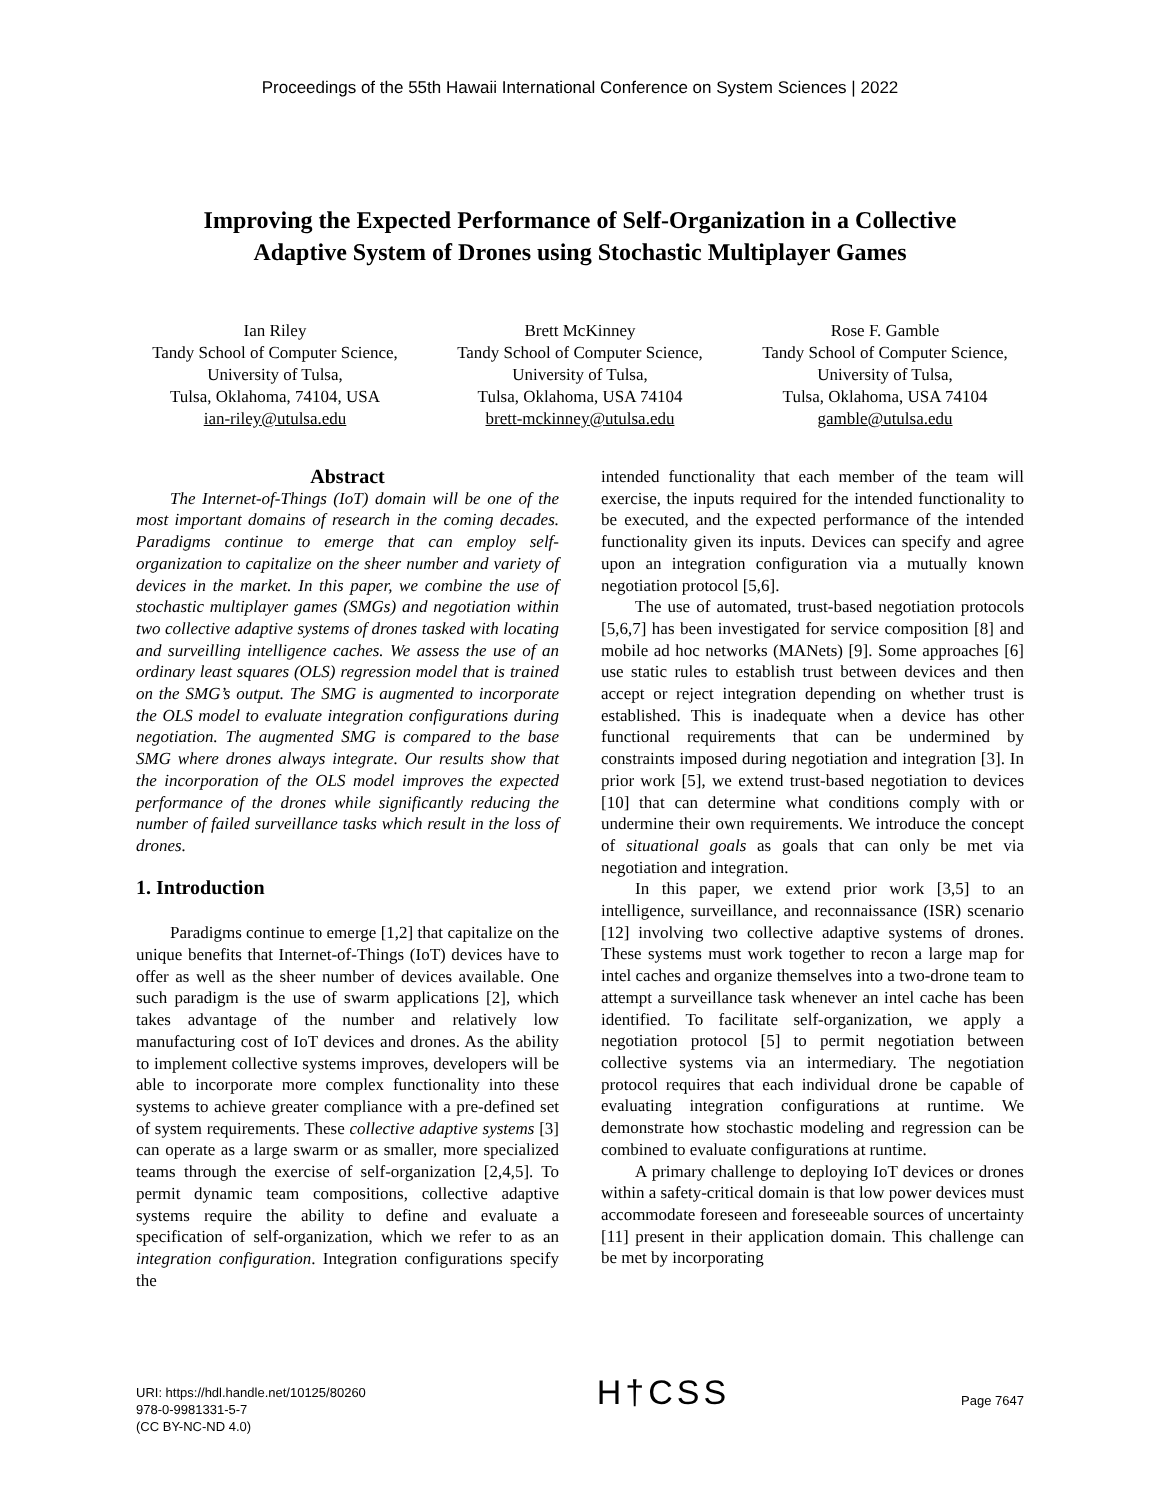Proceedings of the 55th Hawaii International Conference on System Sciences | 2022
Improving the Expected Performance of Self-Organization in a Collective
Adaptive System of Drones using Stochastic Multiplayer Games
Ian Riley
Tandy School of Computer Science,
University of Tulsa,
Tulsa, Oklahoma, 74104, USA
ian-riley@utulsa.edu
Brett McKinney
Tandy School of Computer Science,
University of Tulsa,
Tulsa, Oklahoma, USA 74104
brett-mckinney@utulsa.edu
Rose F. Gamble
Tandy School of Computer Science,
University of Tulsa,
Tulsa, Oklahoma, USA 74104
gamble@utulsa.edu
Abstract
The Internet-of-Things (IoT) domain will be one of the most important domains of research in the coming decades. Paradigms continue to emerge that can employ self-organization to capitalize on the sheer number and variety of devices in the market. In this paper, we combine the use of stochastic multiplayer games (SMGs) and negotiation within two collective adaptive systems of drones tasked with locating and surveilling intelligence caches. We assess the use of an ordinary least squares (OLS) regression model that is trained on the SMG’s output. The SMG is augmented to incorporate the OLS model to evaluate integration configurations during negotiation. The augmented SMG is compared to the base SMG where drones always integrate. Our results show that the incorporation of the OLS model improves the expected performance of the drones while significantly reducing the number of failed surveillance tasks which result in the loss of drones.
1. Introduction
Paradigms continue to emerge [1,2] that capitalize on the unique benefits that Internet-of-Things (IoT) devices have to offer as well as the sheer number of devices available. One such paradigm is the use of swarm applications [2], which takes advantage of the number and relatively low manufacturing cost of IoT devices and drones. As the ability to implement collective systems improves, developers will be able to incorporate more complex functionality into these systems to achieve greater compliance with a pre-defined set of system requirements. These collective adaptive systems [3] can operate as a large swarm or as smaller, more specialized teams through the exercise of self-organization [2,4,5]. To permit dynamic team compositions, collective adaptive systems require the ability to define and evaluate a specification of self-organization, which we refer to as an integration configuration. Integration configurations specify the
intended functionality that each member of the team will exercise, the inputs required for the intended functionality to be executed, and the expected performance of the intended functionality given its inputs. Devices can specify and agree upon an integration configuration via a mutually known negotiation protocol [5,6].
The use of automated, trust-based negotiation protocols [5,6,7] has been investigated for service composition [8] and mobile ad hoc networks (MANets) [9]. Some approaches [6] use static rules to establish trust between devices and then accept or reject integration depending on whether trust is established. This is inadequate when a device has other functional requirements that can be undermined by constraints imposed during negotiation and integration [3]. In prior work [5], we extend trust-based negotiation to devices [10] that can determine what conditions comply with or undermine their own requirements. We introduce the concept of situational goals as goals that can only be met via negotiation and integration.
In this paper, we extend prior work [3,5] to an intelligence, surveillance, and reconnaissance (ISR) scenario [12] involving two collective adaptive systems of drones. These systems must work together to recon a large map for intel caches and organize themselves into a two-drone team to attempt a surveillance task whenever an intel cache has been identified. To facilitate self-organization, we apply a negotiation protocol [5] to permit negotiation between collective systems via an intermediary. The negotiation protocol requires that each individual drone be capable of evaluating integration configurations at runtime. We demonstrate how stochastic modeling and regression can be combined to evaluate configurations at runtime.
A primary challenge to deploying IoT devices or drones within a safety-critical domain is that low power devices must accommodate foreseen and foreseeable sources of uncertainty [11] present in their application domain. This challenge can be met by incorporating
URI: https://hdl.handle.net/10125/80260
978-0-9981331-5-7
(CC BY-NC-ND 4.0)
H†CSS
Page 7647